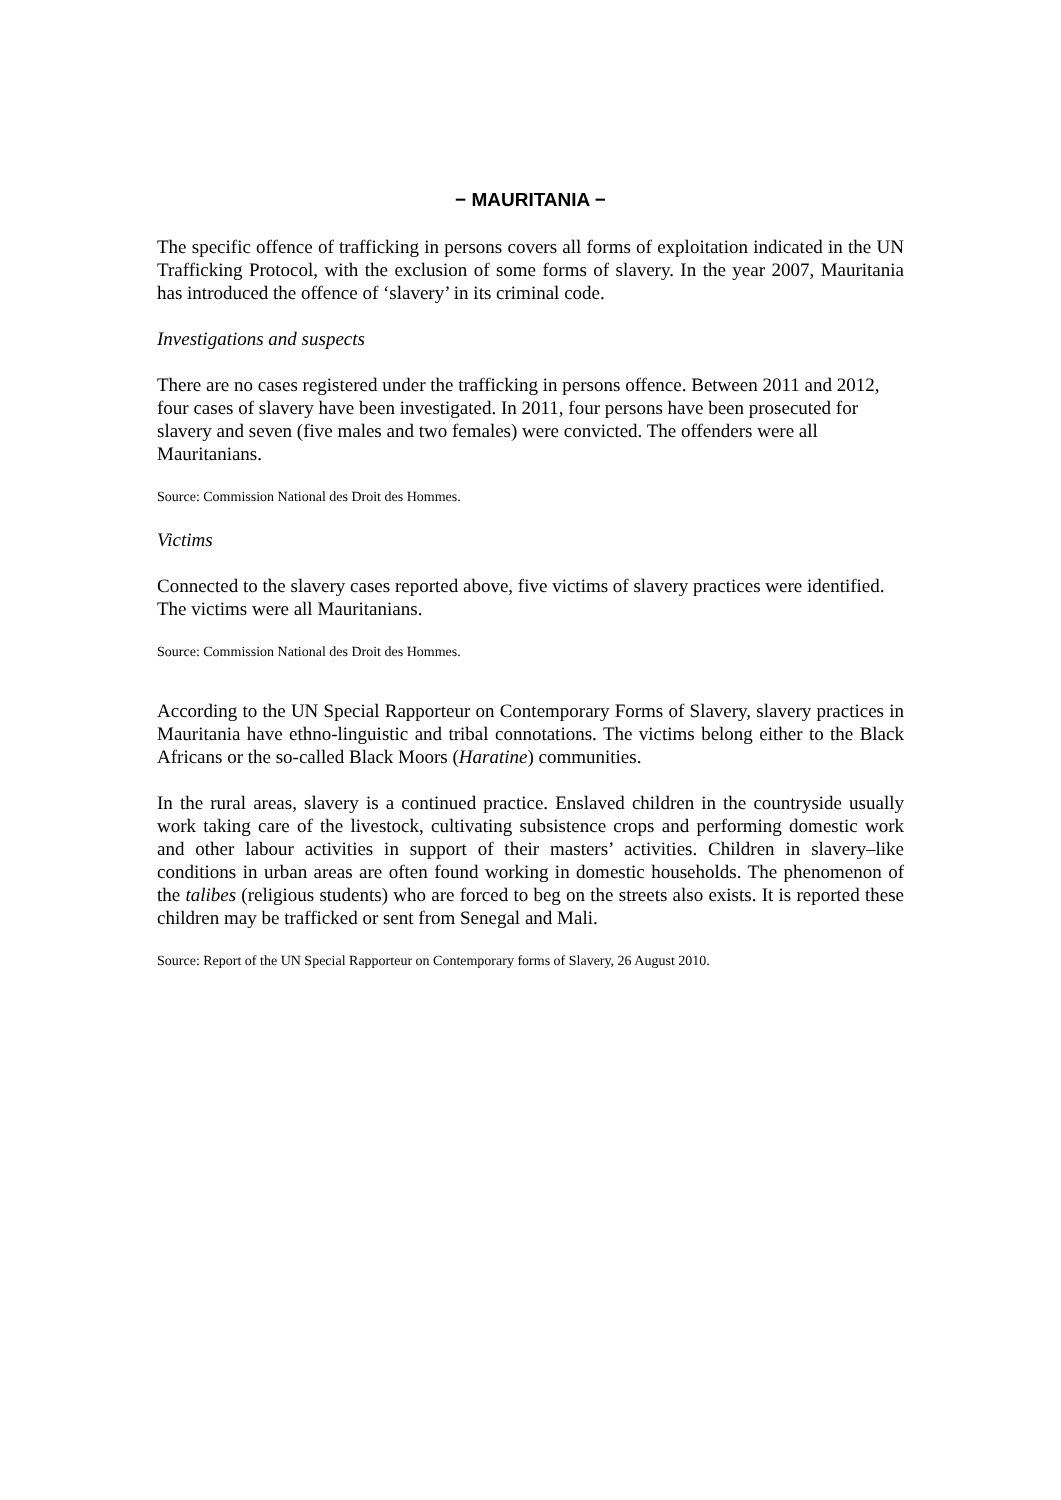− MAURITANIA −
The specific offence of trafficking in persons covers all forms of exploitation indicated in the UN Trafficking Protocol, with the exclusion of some forms of slavery. In the year 2007, Mauritania has introduced the offence of ‘slavery’ in its criminal code.
Investigations and suspects
There are no cases registered under the trafficking in persons offence. Between 2011 and 2012, four cases of slavery have been investigated. In 2011, four persons have been prosecuted for slavery and seven (five males and two females) were convicted. The offenders were all Mauritanians.
Source: Commission National des Droit des Hommes.
Victims
Connected to the slavery cases reported above, five victims of slavery practices were identified. The victims were all Mauritanians.
Source: Commission National des Droit des Hommes.
According to the UN Special Rapporteur on Contemporary Forms of Slavery, slavery practices in Mauritania have ethno-linguistic and tribal connotations. The victims belong either to the Black Africans or the so-called Black Moors (Haratine) communities.
In the rural areas, slavery is a continued practice. Enslaved children in the countryside usually work taking care of the livestock, cultivating subsistence crops and performing domestic work and other labour activities in support of their masters’ activities. Children in slavery–like conditions in urban areas are often found working in domestic households. The phenomenon of the talibes (religious students) who are forced to beg on the streets also exists. It is reported these children may be trafficked or sent from Senegal and Mali.
Source: Report of the UN Special Rapporteur on Contemporary forms of Slavery, 26 August 2010.